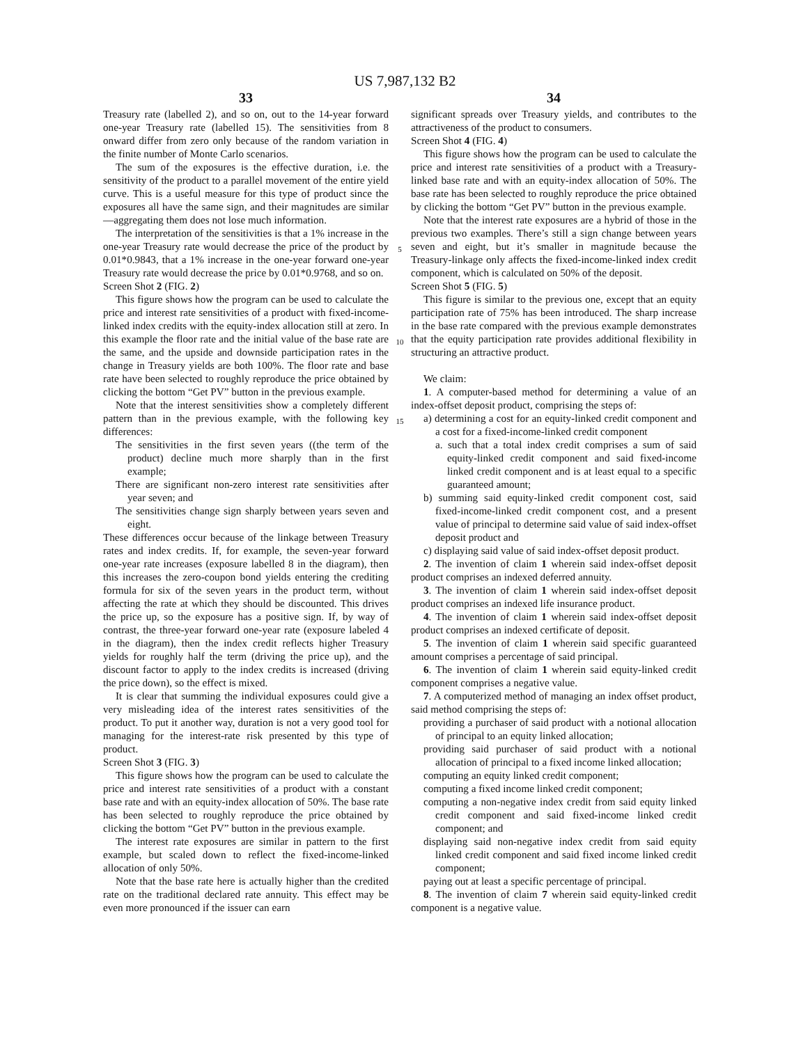US 7,987,132 B2
33
Treasury rate (labelled 2), and so on, out to the 14-year forward one-year Treasury rate (labelled 15). The sensitivities from 8 onward differ from zero only because of the random variation in the finite number of Monte Carlo scenarios.
The sum of the exposures is the effective duration, i.e. the sensitivity of the product to a parallel movement of the entire yield curve. This is a useful measure for this type of product since the exposures all have the same sign, and their magnitudes are similar—aggregating them does not lose much information.
The interpretation of the sensitivities is that a 1% increase in the one-year Treasury rate would decrease the price of the product by 0.01*0.9843, that a 1% increase in the one-year forward one-year Treasury rate would decrease the price by 0.01*0.9768, and so on.
Screen Shot 2 (FIG. 2)
This figure shows how the program can be used to calculate the price and interest rate sensitivities of a product with fixed-income-linked index credits with the equity-index allocation still at zero. In this example the floor rate and the initial value of the base rate are the same, and the upside and downside participation rates in the change in Treasury yields are both 100%. The floor rate and base rate have been selected to roughly reproduce the price obtained by clicking the bottom “Get PV” button in the previous example.
Note that the interest sensitivities show a completely different pattern than in the previous example, with the following key differences:
The sensitivities in the first seven years ((the term of the product) decline much more sharply than in the first example;
There are significant non-zero interest rate sensitivities after year seven; and
The sensitivities change sign sharply between years seven and eight.
These differences occur because of the linkage between Treasury rates and index credits. If, for example, the seven-year forward one-year rate increases (exposure labelled 8 in the diagram), then this increases the zero-coupon bond yields entering the crediting formula for six of the seven years in the product term, without affecting the rate at which they should be discounted. This drives the price up, so the exposure has a positive sign. If, by way of contrast, the three-year forward one-year rate (exposure labeled 4 in the diagram), then the index credit reflects higher Treasury yields for roughly half the term (driving the price up), and the discount factor to apply to the index credits is increased (driving the price down), so the effect is mixed.
It is clear that summing the individual exposures could give a very misleading idea of the interest rates sensitivities of the product. To put it another way, duration is not a very good tool for managing for the interest-rate risk presented by this type of product.
Screen Shot 3 (FIG. 3)
This figure shows how the program can be used to calculate the price and interest rate sensitivities of a product with a constant base rate and with an equity-index allocation of 50%. The base rate has been selected to roughly reproduce the price obtained by clicking the bottom “Get PV” button in the previous example.
The interest rate exposures are similar in pattern to the first example, but scaled down to reflect the fixed-income-linked allocation of only 50%.
Note that the base rate here is actually higher than the credited rate on the traditional declared rate annuity. This effect may be even more pronounced if the issuer can earn
5
10
15
34
significant spreads over Treasury yields, and contributes to the attractiveness of the product to consumers.
Screen Shot 4 (FIG. 4)
This figure shows how the program can be used to calculate the price and interest rate sensitivities of a product with a Treasury-linked base rate and with an equity-index allocation of 50%. The base rate has been selected to roughly reproduce the price obtained by clicking the bottom “Get PV” button in the previous example.
Note that the interest rate exposures are a hybrid of those in the previous two examples. There’s still a sign change between years seven and eight, but it’s smaller in magnitude because the Treasury-linkage only affects the fixed-income-linked index credit component, which is calculated on 50% of the deposit.
Screen Shot 5 (FIG. 5)
This figure is similar to the previous one, except that an equity participation rate of 75% has been introduced. The sharp increase in the base rate compared with the previous example demonstrates that the equity participation rate provides additional flexibility in structuring an attractive product.
We claim:
1. A computer-based method for determining a value of an index-offset deposit product, comprising the steps of:
a) determining a cost for an equity-linked credit component and a cost for a fixed-income-linked credit component
a. such that a total index credit comprises a sum of said equity-linked credit component and said fixed-income linked credit component and is at least equal to a specific guaranteed amount;
b) summing said equity-linked credit component cost, said fixed-income-linked credit component cost, and a present value of principal to determine said value of said index-offset deposit product and
c) displaying said value of said index-offset deposit product.
2. The invention of claim 1 wherein said index-offset deposit product comprises an indexed deferred annuity.
3. The invention of claim 1 wherein said index-offset deposit product comprises an indexed life insurance product.
4. The invention of claim 1 wherein said index-offset deposit product comprises an indexed certificate of deposit.
5. The invention of claim 1 wherein said specific guaranteed amount comprises a percentage of said principal.
6. The invention of claim 1 wherein said equity-linked credit component comprises a negative value.
7. A computerized method of managing an index offset product, said method comprising the steps of:
providing a purchaser of said product with a notional allocation of principal to an equity linked allocation;
providing said purchaser of said product with a notional allocation of principal to a fixed income linked allocation;
computing an equity linked credit component;
computing a fixed income linked credit component;
computing a non-negative index credit from said equity linked credit component and said fixed-income linked credit component; and
displaying said non-negative index credit from said equity linked credit component and said fixed income linked credit component;
paying out at least a specific percentage of principal.
8. The invention of claim 7 wherein said equity-linked credit component is a negative value.